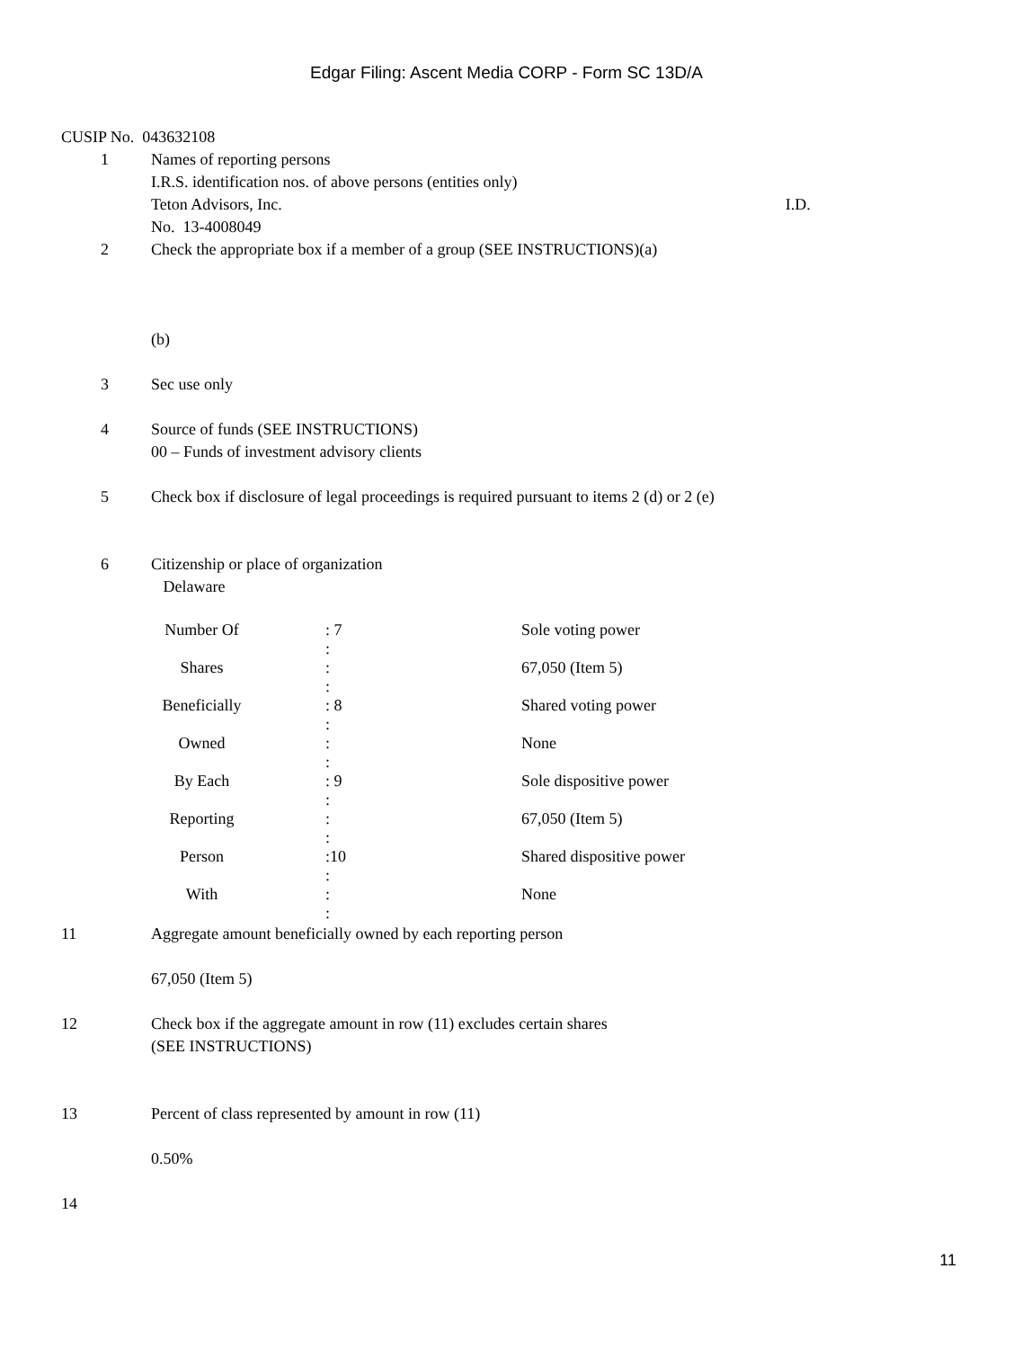Edgar Filing: Ascent Media CORP - Form SC 13D/A
CUSIP No. 043632108
1 Names of reporting persons
I.R.S. identification nos. of above persons (entities only)
Teton Advisors, Inc. I.D.
No. 13-4008049
2 Check the appropriate box if a member of a group (SEE INSTRUCTIONS)(a)
(b)
3 Sec use only
4 Source of funds (SEE INSTRUCTIONS)
00 – Funds of investment advisory clients
5 Check box if disclosure of legal proceedings is required pursuant to items 2 (d) or 2 (e)
6 Citizenship or place of organization
Delaware
| Number Of | : 7 : | Sole voting power |
| Shares | : : | 67,050 (Item 5) |
| Beneficially | : 8 : | Shared voting power |
| Owned | : : | None |
| By Each | : 9 : | Sole dispositive power |
| Reporting | : : | 67,050 (Item 5) |
| Person | :10 : | Shared dispositive power |
| With | : : | None |
11 Aggregate amount beneficially owned by each reporting person
67,050 (Item 5)
12 Check box if the aggregate amount in row (11) excludes certain shares
(SEE INSTRUCTIONS)
13 Percent of class represented by amount in row (11)
0.50%
14
11